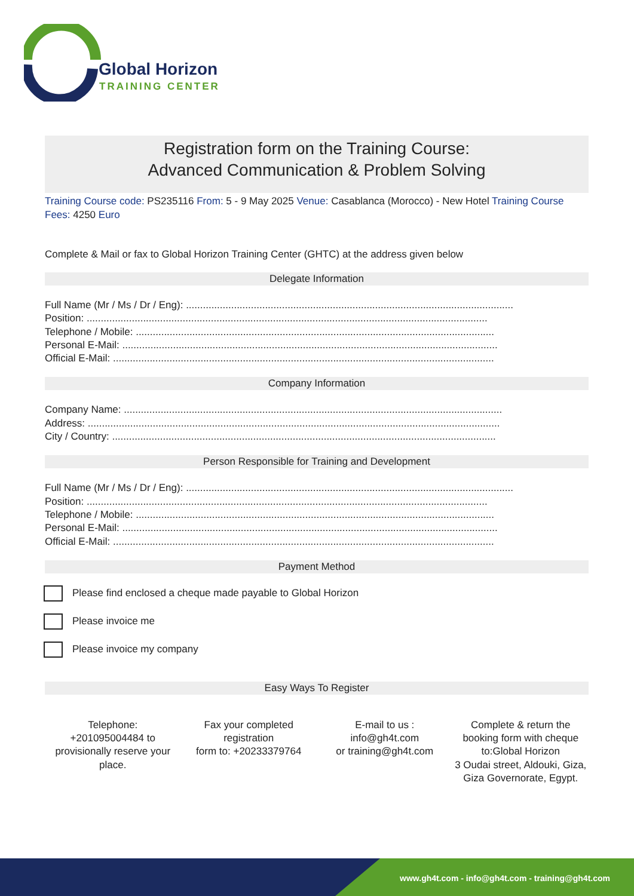Global Horizon
TRAINING CENTER
Registration form on the Training Course:
Advanced Communication & Problem Solving
Training Course code: PS235116 From: 5 - 9 May 2025 Venue: Casablanca (Morocco) - New Hotel Training Course Fees: 4250 Euro
Complete & Mail or fax to Global Horizon Training Center (GHTC) at the address given below
Delegate Information
Full Name (Mr / Ms / Dr / Eng): ....................................................................................................................
Position: ..............................................................................................................................................
Telephone / Mobile: ...............................................................................................................................
Personal E-Mail: .....................................................................................................................................
Official E-Mail: .......................................................................................................................................
Company Information
Company Name: ......................................................................................................................................
Address: ..................................................................................................................................................
City / Country: ........................................................................................................................................
Person Responsible for Training and Development
Full Name (Mr / Ms / Dr / Eng): ....................................................................................................................
Position: ..............................................................................................................................................
Telephone / Mobile: ...............................................................................................................................
Personal E-Mail: .....................................................................................................................................
Official E-Mail: .......................................................................................................................................
Payment Method
Please find enclosed a cheque made payable to Global Horizon
Please invoice me
Please invoice my company
Easy Ways To Register
Telephone:
+201095004484 to provisionally reserve your place.
Fax your completed registration
form to: +20233379764
E-mail to us :
info@gh4t.com
or training@gh4t.com
Complete & return the booking form with cheque to:Global Horizon
3 Oudai street, Aldouki, Giza, Giza Governorate, Egypt.
www.gh4t.com - info@gh4t.com - training@gh4t.com